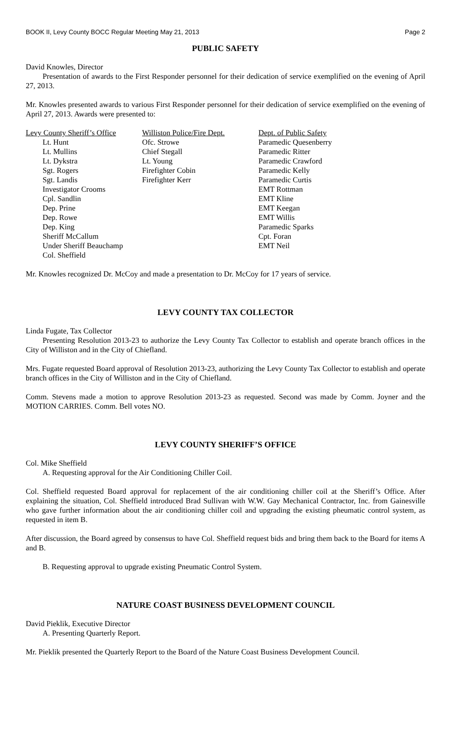BOOK II, Levy County BOCC Regular Meeting May 21, 2013 Page 2
PUBLIC SAFETY
David Knowles, Director
Presentation of awards to the First Responder personnel for their dedication of service exemplified on the evening of April 27, 2013.
Mr. Knowles presented awards to various First Responder personnel for their dedication of service exemplified on the evening of April 27, 2013. Awards were presented to:
Levy County Sheriff’s Office
Lt. Hunt
Lt. Mullins
Lt. Dykstra
Sgt. Rogers
Sgt. Landis
Investigator Crooms
Cpl. Sandlin
Dep. Prine
Dep. Rowe
Dep. King
Sheriff McCallum
Under Sheriff Beauchamp
Col. Sheffield
Williston Police/Fire Dept.
Ofc. Strowe
Chief Stegall
Lt. Young
Firefighter Cobin
Firefighter Kerr
Dept. of Public Safety
Paramedic Quesenberry
Paramedic Ritter
Paramedic Crawford
Paramedic Kelly
Paramedic Curtis
EMT Rottman
EMT Kline
EMT Keegan
EMT Willis
Paramedic Sparks
Cpt. Foran
EMT Neil
Mr. Knowles recognized Dr. McCoy and made a presentation to Dr. McCoy for 17 years of service.
LEVY COUNTY TAX COLLECTOR
Linda Fugate, Tax Collector
Presenting Resolution 2013-23 to authorize the Levy County Tax Collector to establish and operate branch offices in the City of Williston and in the City of Chiefland.
Mrs. Fugate requested Board approval of Resolution 2013-23, authorizing the Levy County Tax Collector to establish and operate branch offices in the City of Williston and in the City of Chiefland.
Comm. Stevens made a motion to approve Resolution 2013-23 as requested. Second was made by Comm. Joyner and the MOTION CARRIES. Comm. Bell votes NO.
LEVY COUNTY SHERIFF’S OFFICE
Col. Mike Sheffield
A. Requesting approval for the Air Conditioning Chiller Coil.
Col. Sheffield requested Board approval for replacement of the air conditioning chiller coil at the Sheriff’s Office. After explaining the situation, Col. Sheffield introduced Brad Sullivan with W.W. Gay Mechanical Contractor, Inc. from Gainesville who gave further information about the air conditioning chiller coil and upgrading the existing pheumatic control system, as requested in item B.
After discussion, the Board agreed by consensus to have Col. Sheffield request bids and bring them back to the Board for items A and B.
B. Requesting approval to upgrade existing Pneumatic Control System.
NATURE COAST BUSINESS DEVELOPMENT COUNCIL
David Pieklik, Executive Director
A. Presenting Quarterly Report.
Mr. Pieklik presented the Quarterly Report to the Board of the Nature Coast Business Development Council.